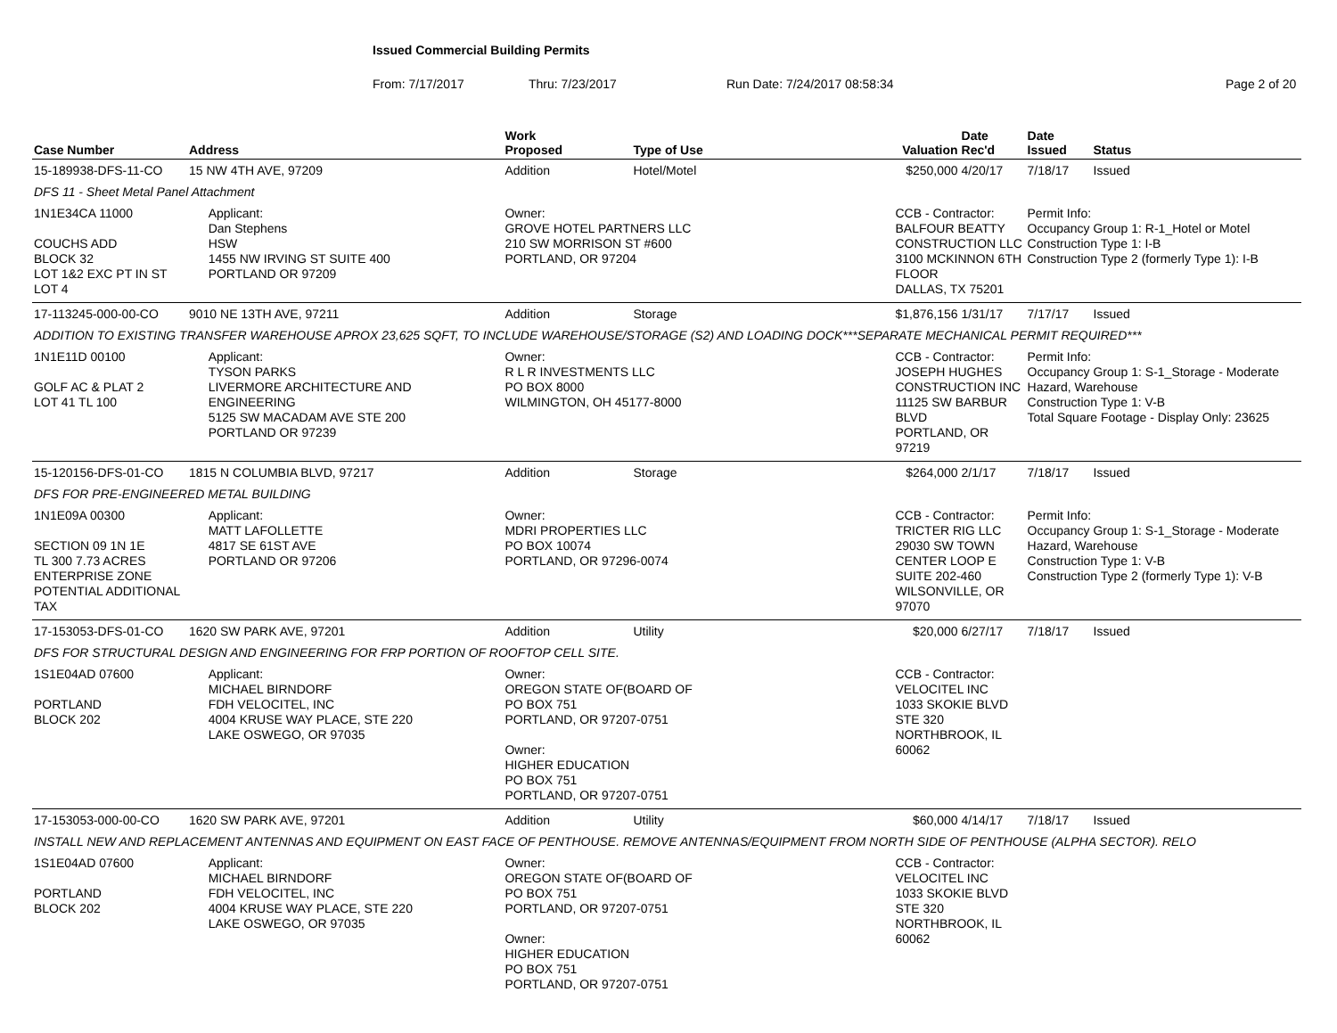Issued Commercial Building Permits
From: 7/17/2017 Thru: 7/23/2017 Run Date: 7/24/2017 08:58:34 Page 2 of 20
| Case Number | Address | | Work Proposed | Type of Use | Valuation | Date Rec'd | Date Issued | Status |
| --- | --- | --- | --- | --- | --- | --- | --- | --- |
| 15-189938-DFS-11-CO | 15 NW 4TH AVE, 97209 | | Addition | Hotel/Motel | $250,000 | 4/20/17 | 7/18/17 | Issued |
| DFS 11 - Sheet Metal Panel Attachment | | | | | | | | |
| 1N1E34CA 11000 COUCHS ADD BLOCK 32 LOT 1&2 EXC PT IN ST LOT 4 | | Applicant: Dan Stephens HSW 1455 NW IRVING ST SUITE 400 PORTLAND OR 97209 | Owner: GROVE HOTEL PARTNERS LLC 210 SW MORRISON ST #600 PORTLAND, OR 97204 | | CCB - Contractor: BALFOUR BEATTY CONSTRUCTION LLC 3100 MCKINNON 6TH FLOOR DALLAS, TX 75201 | | Permit Info: Occupancy Group 1: R-1_Hotel or Motel Construction Type 1: I-B Construction Type 2 (formerly Type 1): I-B | |
| 17-113245-000-00-CO | 9010 NE 13TH AVE, 97211 | | Addition | Storage | $1,876,156 | 1/31/17 | 7/17/17 | Issued |
| ADDITION TO EXISTING TRANSFER WAREHOUSE APROX 23,625 SQFT, TO INCLUDE WAREHOUSE/STORAGE (S2) AND LOADING DOCK***SEPARATE MECHANICAL PERMIT REQUIRED*** | | | | | | | | |
| 1N1E11D 00100 GOLF AC & PLAT 2 LOT 41 TL 100 | | Applicant: TYSON PARKS LIVERMORE ARCHITECTURE AND ENGINEERING 5125 SW MACADAM AVE STE 200 PORTLAND OR 97239 | Owner: R L R INVESTMENTS LLC PO BOX 8000 WILMINGTON, OH 45177-8000 | | CCB - Contractor: JOSEPH HUGHES CONSTRUCTION INC 11125 SW BARBUR BLVD PORTLAND, OR 97219 | | Permit Info: Occupancy Group 1: S-1_Storage - Moderate Hazard, Warehouse Construction Type 1: V-B Total Square Footage - Display Only: 23625 | |
| 15-120156-DFS-01-CO | 1815 N COLUMBIA BLVD, 97217 | | Addition | Storage | $264,000 | 2/1/17 | 7/18/17 | Issued |
| DFS FOR PRE-ENGINEERED METAL BUILDING | | | | | | | | |
| 1N1E09A 00300 SECTION 09 1N 1E TL 300 7.73 ACRES ENTERPRISE ZONE POTENTIAL ADDITIONAL TAX | | Applicant: MATT LAFOLLETTE 4817 SE 61ST AVE PORTLAND OR 97206 | Owner: MDRI PROPERTIES LLC PO BOX 10074 PORTLAND, OR 97296-0074 | | CCB - Contractor: TRICTER RIG LLC 29030 SW TOWN CENTER LOOP E SUITE 202-460 WILSONVILLE, OR 97070 | | Permit Info: Occupancy Group 1: S-1_Storage - Moderate Hazard, Warehouse Construction Type 1: V-B Construction Type 2 (formerly Type 1): V-B | |
| 17-153053-DFS-01-CO | 1620 SW PARK AVE, 97201 | | Addition | Utility | $20,000 | 6/27/17 | 7/18/17 | Issued |
| DFS FOR STRUCTURAL DESIGN AND ENGINEERING FOR FRP PORTION OF ROOFTOP CELL SITE. | | | | | | | | |
| 1S1E04AD 07600 PORTLAND BLOCK 202 | | Applicant: MICHAEL BIRNDORF FDH VELOCITEL, INC 4004 KRUSE WAY PLACE, STE 220 LAKE OSWEGO, OR 97035 | Owner: OREGON STATE OF(BOARD OF PO BOX 751 PORTLAND, OR 97207-0751 Owner: HIGHER EDUCATION PO BOX 751 PORTLAND, OR 97207-0751 | | CCB - Contractor: VELOCITEL INC 1033 SKOKIE BLVD STE 320 NORTHBROOK, IL 60062 | | | |
| 17-153053-000-00-CO | 1620 SW PARK AVE, 97201 | | Addition | Utility | $60,000 | 4/14/17 | 7/18/17 | Issued |
| INSTALL NEW AND REPLACEMENT ANTENNAS AND EQUIPMENT ON EAST FACE OF PENTHOUSE. REMOVE ANTENNAS/EQUIPMENT FROM NORTH SIDE OF PENTHOUSE (ALPHA SECTOR). RELO | | | | | | | | |
| 1S1E04AD 07600 PORTLAND BLOCK 202 | | Applicant: MICHAEL BIRNDORF FDH VELOCITEL, INC 4004 KRUSE WAY PLACE, STE 220 LAKE OSWEGO, OR 97035 | Owner: OREGON STATE OF(BOARD OF PO BOX 751 PORTLAND, OR 97207-0751 Owner: HIGHER EDUCATION PO BOX 751 PORTLAND, OR 97207-0751 | | CCB - Contractor: VELOCITEL INC 1033 SKOKIE BLVD STE 320 NORTHBROOK, IL 60062 | | | |